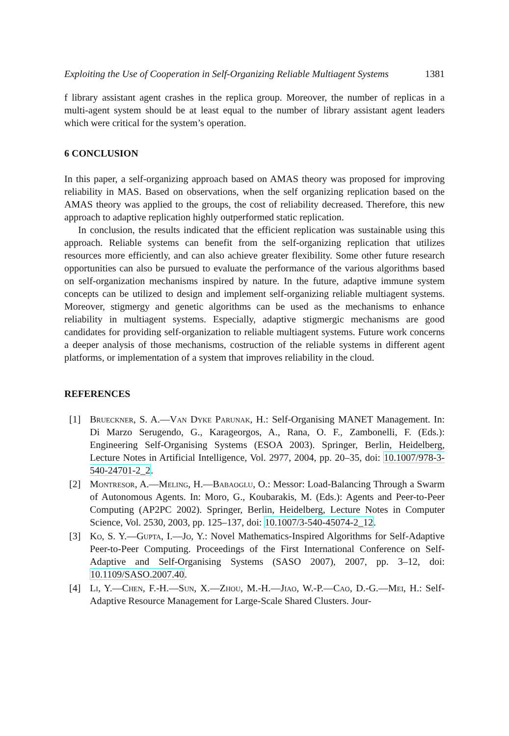Exploiting the Use of Cooperation in Self-Organizing Reliable Multiagent Systems 1381
f library assistant agent crashes in the replica group. Moreover, the number of replicas in a multi-agent system should be at least equal to the number of library assistant agent leaders which were critical for the system’s operation.
6 CONCLUSION
In this paper, a self-organizing approach based on AMAS theory was proposed for improving reliability in MAS. Based on observations, when the self organizing replication based on the AMAS theory was applied to the groups, the cost of reliability decreased. Therefore, this new approach to adaptive replication highly outperformed static replication.
In conclusion, the results indicated that the efficient replication was sustainable using this approach. Reliable systems can benefit from the self-organizing replication that utilizes resources more efficiently, and can also achieve greater flexibility. Some other future research opportunities can also be pursued to evaluate the performance of the various algorithms based on self-organization mechanisms inspired by nature. In the future, adaptive immune system concepts can be utilized to design and implement self-organizing reliable multiagent systems. Moreover, stigmergy and genetic algorithms can be used as the mechanisms to enhance reliability in multiagent systems. Especially, adaptive stigmergic mechanisms are good candidates for providing self-organization to reliable multiagent systems. Future work concerns a deeper analysis of those mechanisms, costruction of the reliable systems in different agent platforms, or implementation of a system that improves reliability in the cloud.
REFERENCES
[1] Brueckner, S. A.—Van Dyke Parunak, H.: Self-Organising MANET Management. In: Di Marzo Serugendo, G., Karageorgos, A., Rana, O. F., Zambonelli, F. (Eds.): Engineering Self-Organising Systems (ESOA 2003). Springer, Berlin, Heidelberg, Lecture Notes in Artificial Intelligence, Vol. 2977, 2004, pp. 20–35, doi: 10.1007/978-3-540-24701-2_2.
[2] Montresor, A.—Meling, H.—Babaoglu, O.: Messor: Load-Balancing Through a Swarm of Autonomous Agents. In: Moro, G., Koubarakis, M. (Eds.): Agents and Peer-to-Peer Computing (AP2PC 2002). Springer, Berlin, Heidelberg, Lecture Notes in Computer Science, Vol. 2530, 2003, pp. 125–137, doi: 10.1007/3-540-45074-2_12.
[3] Ko, S. Y.—Gupta, I.—Jo, Y.: Novel Mathematics-Inspired Algorithms for Self-Adaptive Peer-to-Peer Computing. Proceedings of the First International Conference on Self-Adaptive and Self-Organising Systems (SASO 2007), 2007, pp. 3–12, doi: 10.1109/SASO.2007.40.
[4] Li, Y.—Chen, F.-H.—Sun, X.—Zhou, M.-H.—Jiao, W.-P.—Cao, D.-G.—Mei, H.: Self-Adaptive Resource Management for Large-Scale Shared Clusters. Jour-